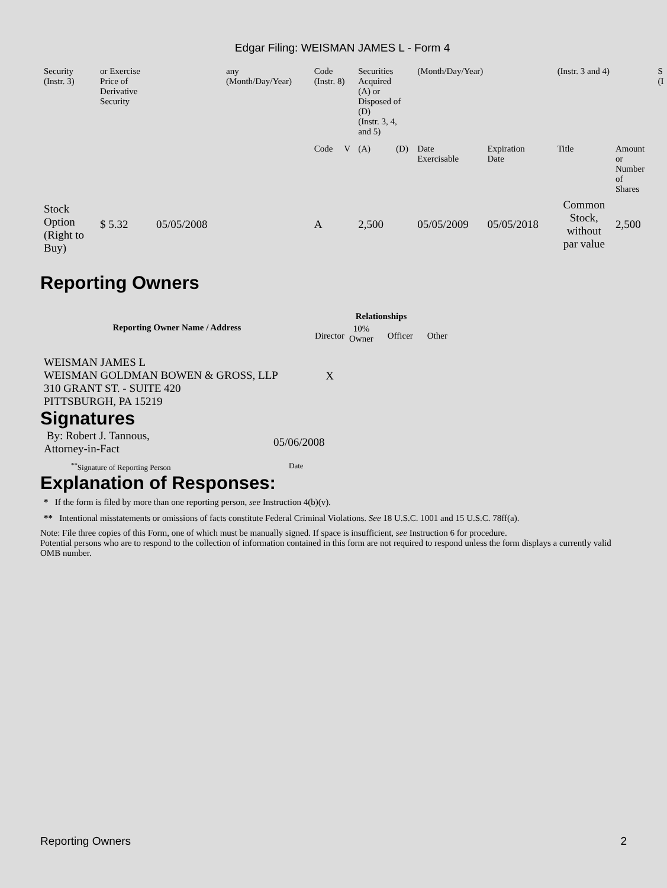Edgar Filing: WEISMAN JAMES L - Form 4
| Security (Instr. 3) | or Exercise Price of Derivative Security | | any (Month/Day/Year) | Code (Instr. 8) | | Securities Acquired (A) or Disposed of (D) (Instr. 3, 4, and 5) | | (Month/Day/Year) | | (Instr. 3 and 4) | | S (I |
| | | | | Code | V | (A) | (D) | Date Exercisable | Expiration Date | Title | Amount or Number of Shares | |
| Stock Option (Right to Buy) | $ 5.32 | 05/05/2008 | | A | | 2,500 | | 05/05/2009 | 05/05/2018 | Common Stock, without par value | 2,500 | |
Reporting Owners
| Reporting Owner Name / Address | Relationships | | | |
| --- | --- | --- | --- | --- |
| | Director | 10% Owner | Officer | Other |
| WEISMAN JAMES L WEISMAN GOLDMAN BOWEN & GROSS, LLP 310 GRANT ST. - SUITE 420 PITTSBURGH, PA 15219 | X | | | |
Signatures
| By: Robert J. Tannous, Attorney-in-Fact | 05/06/2008 |
| <sup>**</sup> Signature of Reporting Person | Date |
Explanation of Responses:
* If the form is filed by more than one reporting person, see Instruction 4(b)(v).
** Intentional misstatements or omissions of facts constitute Federal Criminal Violations. See 18 U.S.C. 1001 and 15 U.S.C. 78ff(a).
Note: File three copies of this Form, one of which must be manually signed. If space is insufficient, see Instruction 6 for procedure.
Potential persons who are to respond to the collection of information contained in this form are not required to respond unless the form displays a currently valid OMB number.
Reporting Owners 2